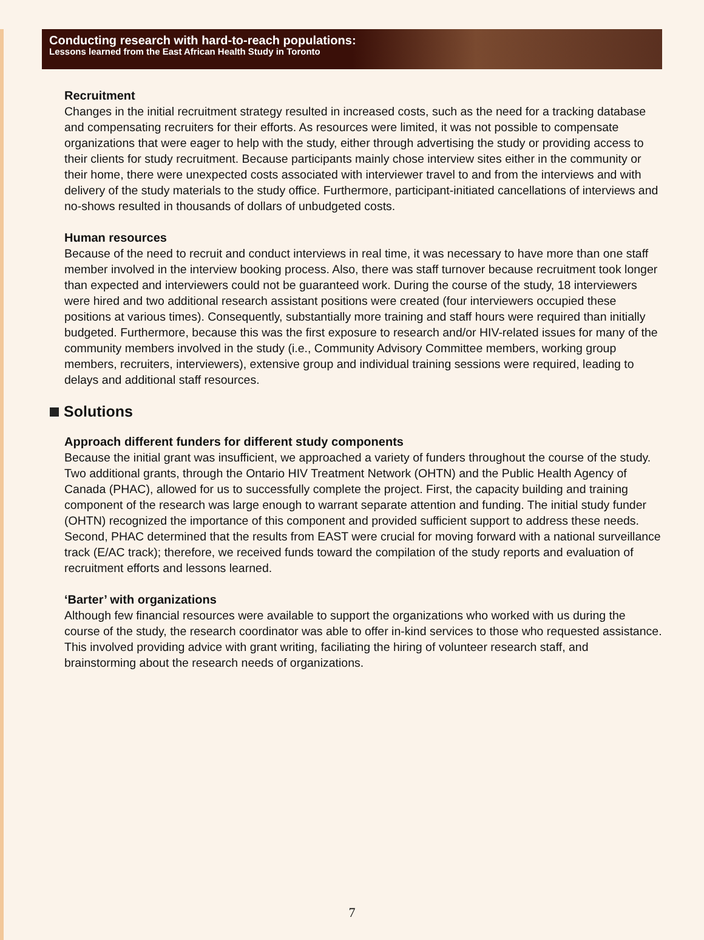Conducting research with hard-to-reach populations:
Lessons learned from the East African Health Study in Toronto
Recruitment
Changes in the initial recruitment strategy resulted in increased costs, such as the need for a tracking database and compensating recruiters for their efforts. As resources were limited, it was not possible to compensate organizations that were eager to help with the study, either through advertising the study or providing access to their clients for study recruitment. Because participants mainly chose interview sites either in the community or their home, there were unexpected costs associated with interviewer travel to and from the interviews and with delivery of the study materials to the study office. Furthermore, participant-initiated cancellations of interviews and no-shows resulted in thousands of dollars of unbudgeted costs.
Human resources
Because of the need to recruit and conduct interviews in real time, it was necessary to have more than one staff member involved in the interview booking process. Also, there was staff turnover because recruitment took longer than expected and interviewers could not be guaranteed work. During the course of the study, 18 interviewers were hired and two additional research assistant positions were created (four interviewers occupied these positions at various times). Consequently, substantially more training and staff hours were required than initially budgeted. Furthermore, because this was the first exposure to research and/or HIV-related issues for many of the community members involved in the study (i.e., Community Advisory Committee members, working group members, recruiters, interviewers), extensive group and individual training sessions were required, leading to delays and additional staff resources.
Solutions
Approach different funders for different study components
Because the initial grant was insufficient, we approached a variety of funders throughout the course of the study. Two additional grants, through the Ontario HIV Treatment Network (OHTN) and the Public Health Agency of Canada (PHAC), allowed for us to successfully complete the project. First, the capacity building and training component of the research was large enough to warrant separate attention and funding. The initial study funder (OHTN) recognized the importance of this component and provided sufficient support to address these needs. Second, PHAC determined that the results from EAST were crucial for moving forward with a national surveillance track (E/AC track); therefore, we received funds toward the compilation of the study reports and evaluation of recruitment efforts and lessons learned.
‘Barter’ with organizations
Although few financial resources were available to support the organizations who worked with us during the course of the study, the research coordinator was able to offer in-kind services to those who requested assistance. This involved providing advice with grant writing, faciliating the hiring of volunteer research staff, and brainstorming about the research needs of organizations.
7